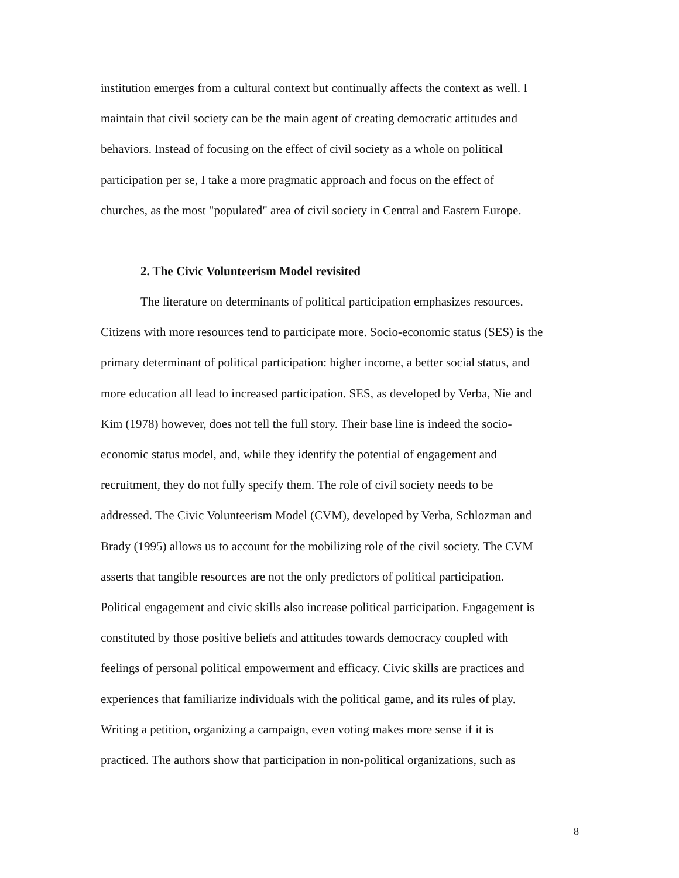institution emerges from a cultural context but continually affects the context as well. I
maintain that civil society can be the main agent of creating democratic attitudes and
behaviors. Instead of focusing on the effect of civil society as a whole on political
participation per se, I take a more pragmatic approach and focus on the effect of
churches, as the most "populated" area of civil society in Central and Eastern Europe.
2. The Civic Volunteerism Model revisited
The literature on determinants of political participation emphasizes resources.
Citizens with more resources tend to participate more. Socio-economic status (SES) is the
primary determinant of political participation: higher income, a better social status, and
more education all lead to increased participation. SES, as developed by Verba, Nie and
Kim (1978) however, does not tell the full story. Their base line is indeed the socio-
economic status model, and, while they identify the potential of engagement and
recruitment, they do not fully specify them. The role of civil society needs to be
addressed. The Civic Volunteerism Model (CVM), developed by Verba, Schlozman and
Brady (1995) allows us to account for the mobilizing role of the civil society. The CVM
asserts that tangible resources are not the only predictors of political participation.
Political engagement and civic skills also increase political participation. Engagement is
constituted by those positive beliefs and attitudes towards democracy coupled with
feelings of personal political empowerment and efficacy. Civic skills are practices and
experiences that familiarize individuals with the political game, and its rules of play.
Writing a petition, organizing a campaign, even voting makes more sense if it is
practiced. The authors show that participation in non-political organizations, such as
8